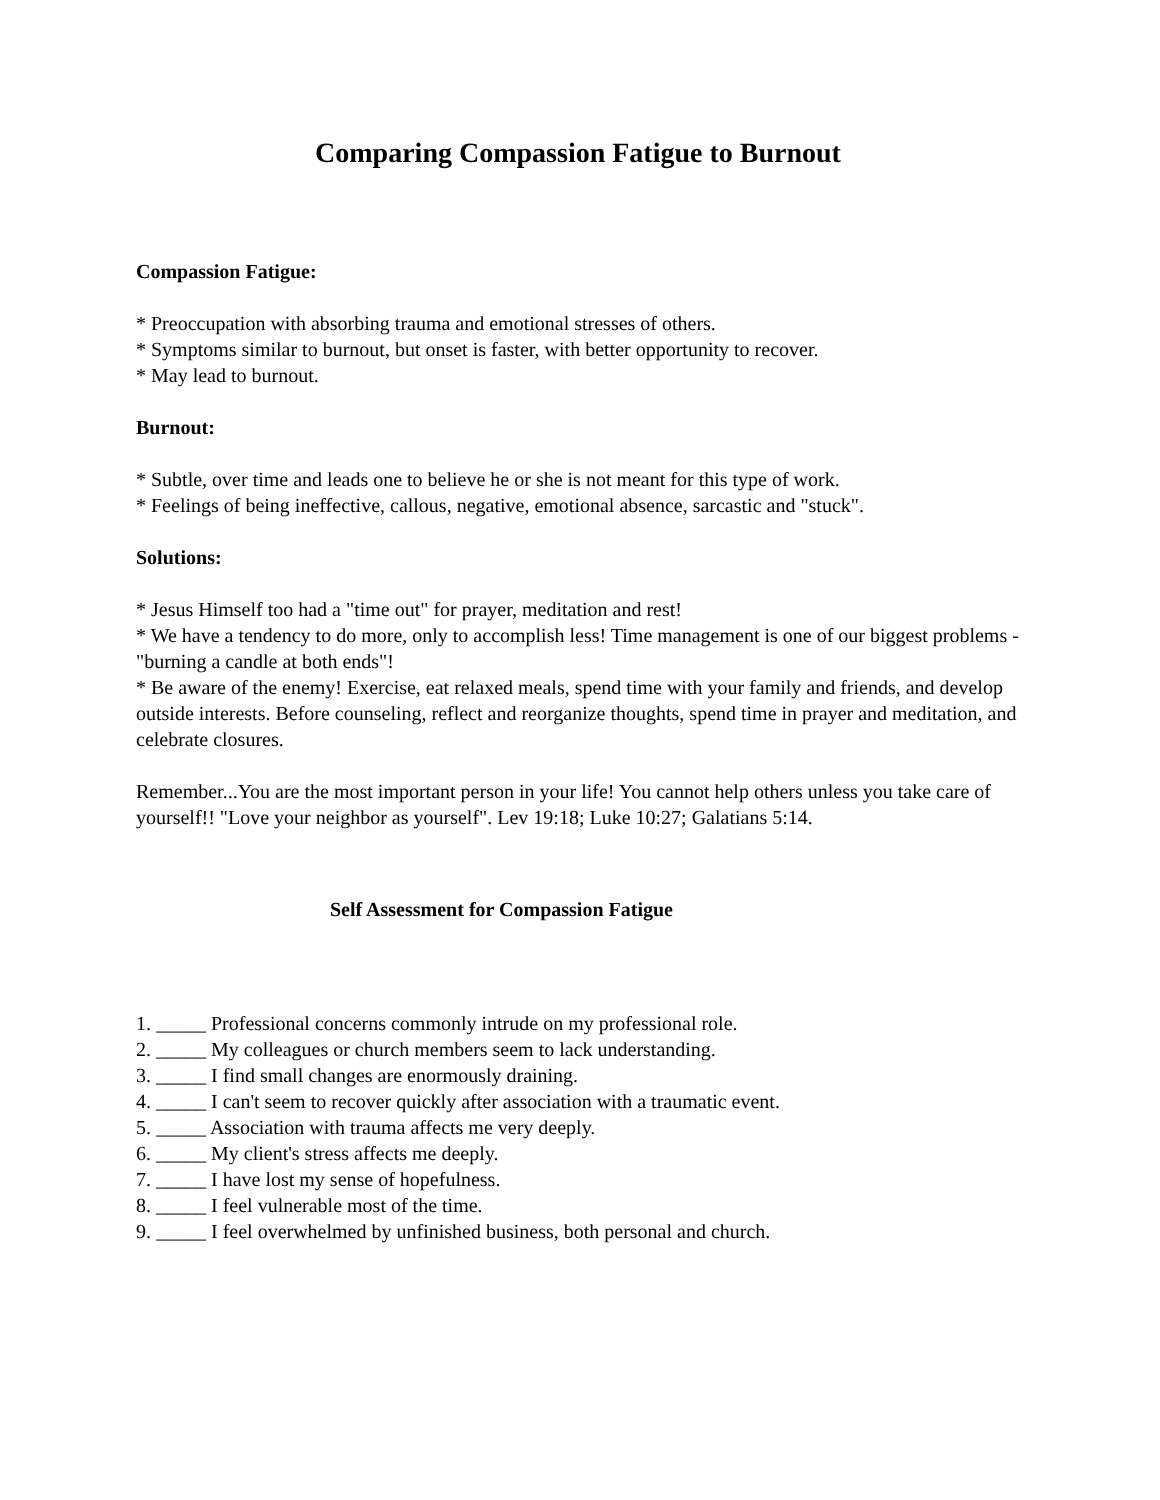Comparing Compassion Fatigue to Burnout
Compassion Fatigue:
* Preoccupation with absorbing trauma and emotional stresses of others.
* Symptoms similar to burnout, but onset is faster, with better opportunity to recover.
* May lead to burnout.
Burnout:
* Subtle, over time and leads one to believe he or she is not meant for this type of work.
* Feelings of being ineffective, callous, negative, emotional absence, sarcastic and "stuck".
Solutions:
* Jesus Himself too had a "time out" for prayer, meditation and rest!
* We have a tendency to do more, only to accomplish less! Time management is one of our biggest problems - "burning a candle at both ends"!
* Be aware of the enemy! Exercise, eat relaxed meals, spend time with your family and friends, and develop outside interests. Before counseling, reflect and reorganize thoughts, spend time in prayer and meditation, and celebrate closures.
Remember...You are the most important person in your life! You cannot help others unless you take care of yourself!! "Love your neighbor as yourself". Lev 19:18; Luke 10:27; Galatians 5:14.
Self Assessment for Compassion Fatigue
1. _____ Professional concerns commonly intrude on my professional role.
2. _____ My colleagues or church members seem to lack understanding.
3. _____ I find small changes are enormously draining.
4. _____ I can't seem to recover quickly after association with a traumatic event.
5. _____ Association with trauma affects me very deeply.
6. _____ My client's stress affects me deeply.
7. _____ I have lost my sense of hopefulness.
8. _____ I feel vulnerable most of the time.
9. _____ I feel overwhelmed by unfinished business, both personal and church.